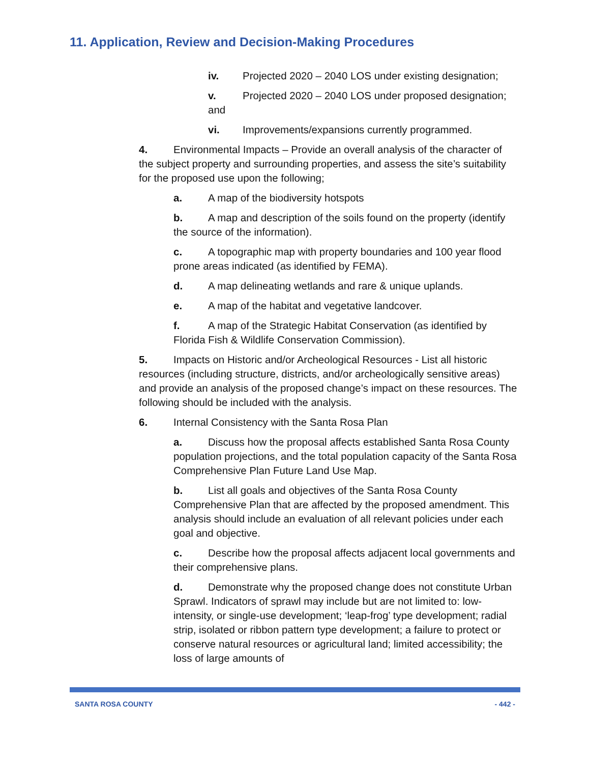11. Application, Review and Decision-Making Procedures
iv. Projected 2020 – 2040 LOS under existing designation;
v. Projected 2020 – 2040 LOS under proposed designation; and
vi. Improvements/expansions currently programmed.
4. Environmental Impacts – Provide an overall analysis of the character of the subject property and surrounding properties, and assess the site’s suitability for the proposed use upon the following;
a. A map of the biodiversity hotspots
b. A map and description of the soils found on the property (identify the source of the information).
c. A topographic map with property boundaries and 100 year flood prone areas indicated (as identified by FEMA).
d. A map delineating wetlands and rare & unique uplands.
e. A map of the habitat and vegetative landcover.
f. A map of the Strategic Habitat Conservation (as identified by Florida Fish & Wildlife Conservation Commission).
5. Impacts on Historic and/or Archeological Resources - List all historic resources (including structure, districts, and/or archeologically sensitive areas) and provide an analysis of the proposed change’s impact on these resources. The following should be included with the analysis.
6. Internal Consistency with the Santa Rosa Plan
a. Discuss how the proposal affects established Santa Rosa County population projections, and the total population capacity of the Santa Rosa Comprehensive Plan Future Land Use Map.
b. List all goals and objectives of the Santa Rosa County Comprehensive Plan that are affected by the proposed amendment. This analysis should include an evaluation of all relevant policies under each goal and objective.
c. Describe how the proposal affects adjacent local governments and their comprehensive plans.
d. Demonstrate why the proposed change does not constitute Urban Sprawl. Indicators of sprawl may include but are not limited to: low-intensity, or single-use development; ‘leap-frog’ type development; radial strip, isolated or ribbon pattern type development; a failure to protect or conserve natural resources or agricultural land; limited accessibility; the loss of large amounts of
SANTA ROSA COUNTY - 442 -